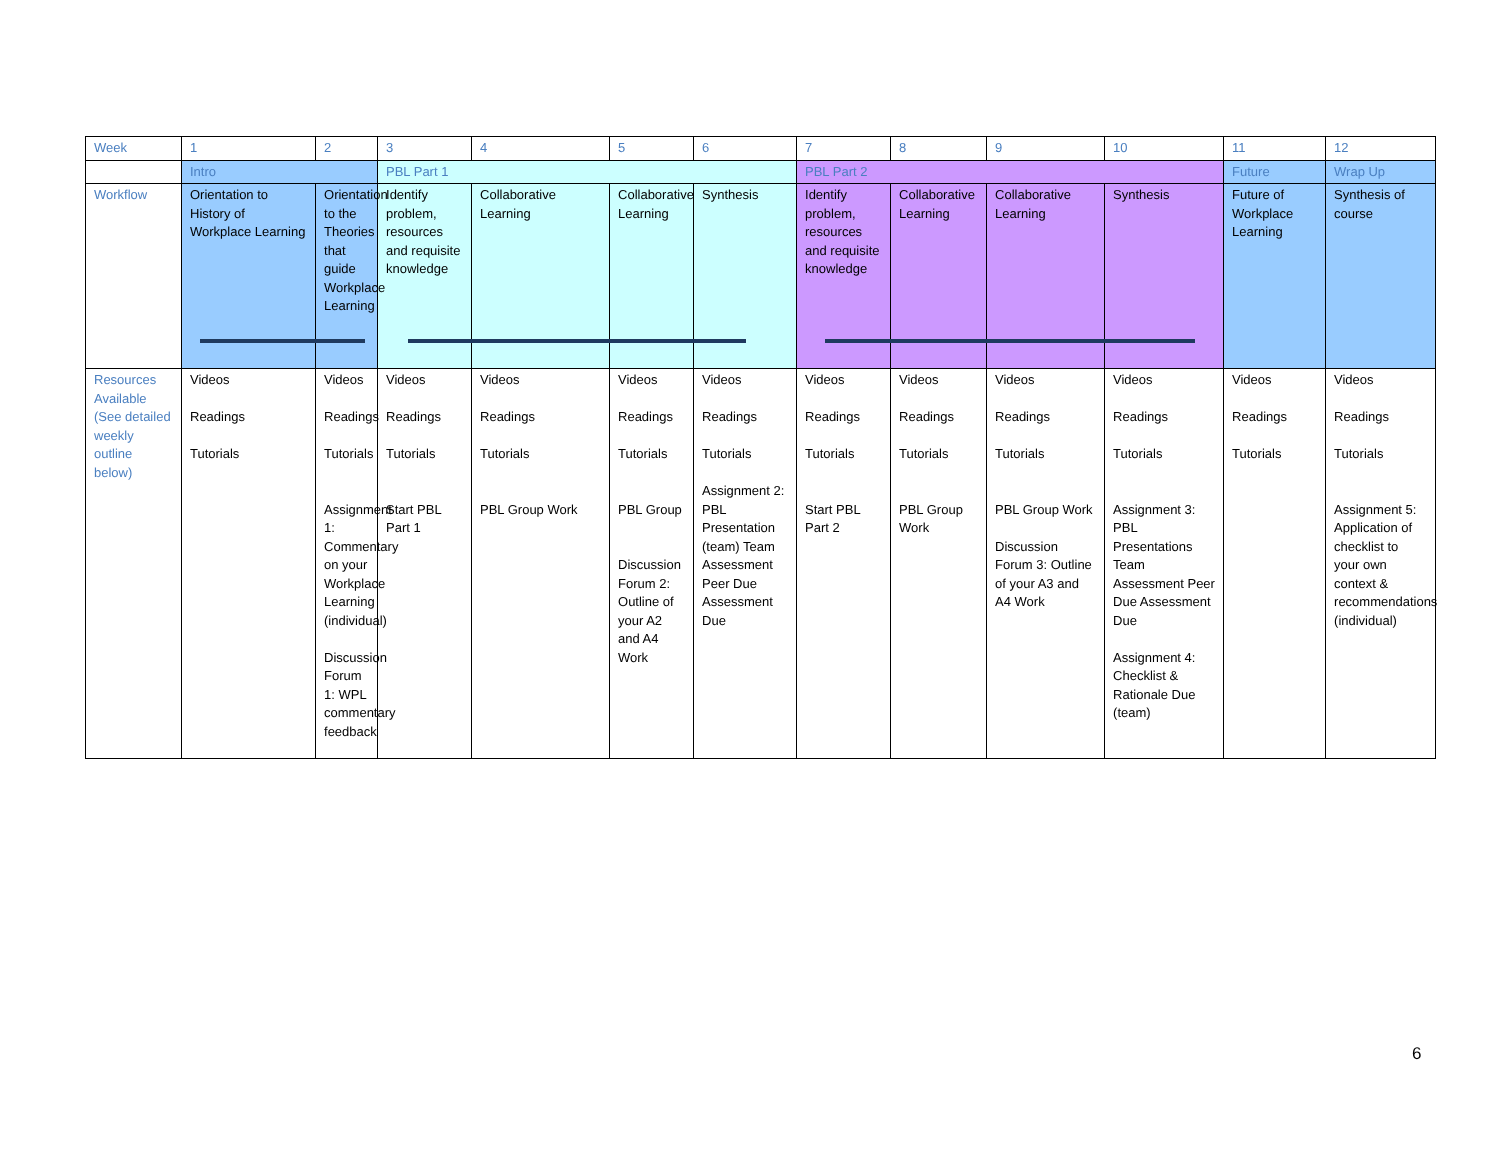| Week | 1 | 2 | 3 | 4 | 5 | 6 | 7 | 8 | 9 | 10 | 11 | 12 |
| | Intro | | PBL Part 1 | | | | PBL Part 2 | | | | Future | Wrap Up |
| Workflow | Orientation to History of Workplace Learning | Orientation to the Theories that guide Workplace Learning | Identify problem, resources and requisite knowledge | Collaborative Learning | Collaborative Learning | Synthesis | Identify problem, resources and requisite knowledge | Collaborative Learning | Collaborative Learning | Synthesis | Future of Workplace Learning | Synthesis of course |
| Resources Available (See detailed weekly outline below) | Videos Readings Tutorials | Videos Readings Tutorials Assignment 1: Commentary on your Workplace Learning (individual) Discussion Forum 1: WPL commentary feedback | Videos Readings Tutorials Start PBL Part 1 | Videos Readings Tutorials PBL Group Work | Videos Readings Tutorials PBL Group Discussion Forum 2: Outline of your A2 and A4 Work | Videos Readings Tutorials Assignment 2: PBL Presentation (team) Team Assessment Peer Due Assessment Due | Videos Readings Tutorials Start PBL Part 2 | Videos Readings Tutorials PBL Group Work | Videos Readings Tutorials PBL Group Work Discussion Forum 3: Outline of your A3 and A4 Work | Videos Readings Tutorials Assignment 3: PBL Presentations Team Assessment Peer Due Assessment Due Assignment 4: Checklist & Rationale Due (team) | Videos Readings Tutorials | Videos Readings Tutorials Assignment 5: Application of checklist to your own context & recommendations (individual) |
6